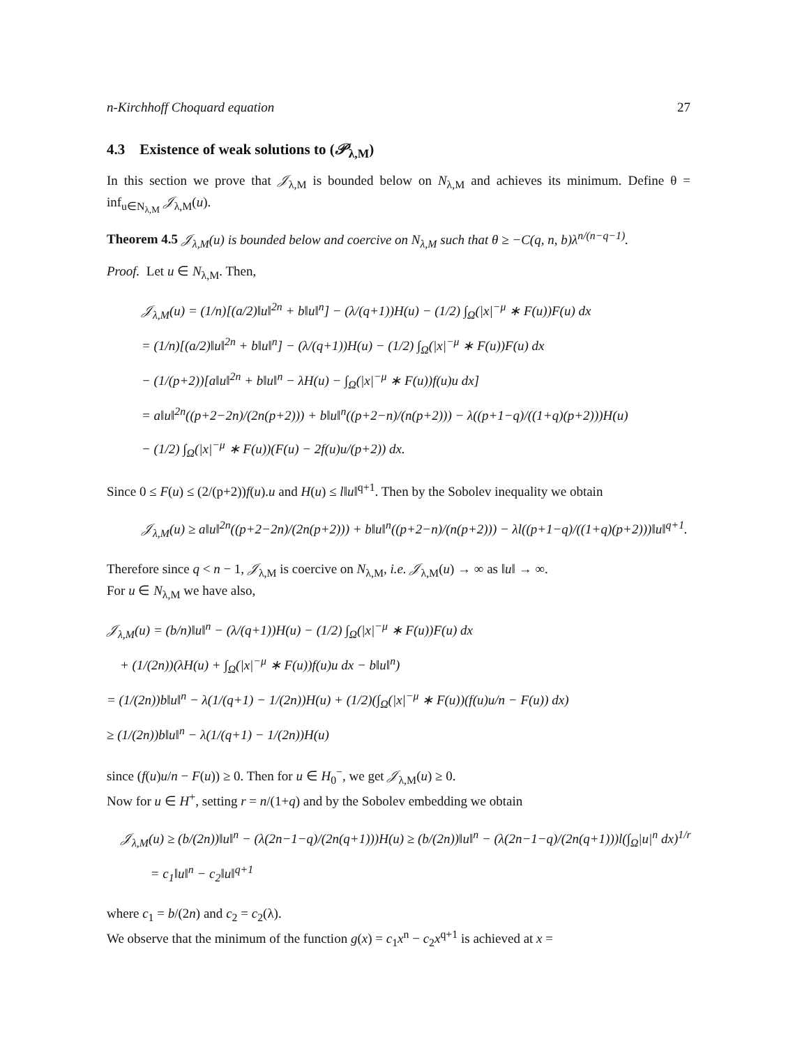n-Kirchhoff Choquard equation 27
4.3 Existence of weak solutions to (𝒫<sub>λ,M</sub>)
In this section we prove that 𝒥<sub>λ,M</sub> is bounded below on N<sub>λ,M</sub> and achieves its minimum. Define θ = inf<sub>u∈N<sub>λ,M</sub></sub> 𝒥<sub>λ,M</sub>(u).
Theorem 4.5 𝒥<sub>λ,M</sub>(u) is bounded below and coercive on N<sub>λ,M</sub> such that θ ≥ −C(q, n, b)λ<sup>n/(n−q−1)</sup>.
Proof. Let u ∈ N<sub>λ,M</sub>. Then,
𝒥<sub>λ,M</sub>(u) = (1/n)[(a/2)‖u‖<sup>2n</sup> + b‖u‖<sup>n</sup>] − (λ/(q+1))H(u) − (1/2) ∫<sub>Ω</sub>(|x|<sup>−μ</sup> ∗ F(u))F(u) dx
= (1/n)[(a/2)‖u‖<sup>2n</sup> + b‖u‖<sup>n</sup>] − (λ/(q+1))H(u) − (1/2) ∫<sub>Ω</sub>(|x|<sup>−μ</sup> ∗ F(u))F(u) dx
− (1/(p+2))[a‖u‖<sup>2n</sup> + b‖u‖<sup>n</sup> − λH(u) − ∫<sub>Ω</sub>(|x|<sup>−μ</sup> ∗ F(u))f(u)u dx]
= a‖u‖<sup>2n</sup>((p+2−2n)/(2n(p+2))) + b‖u‖<sup>n</sup>((p+2−n)/(n(p+2))) − λ((p+1−q)/((1+q)(p+2)))H(u)
− (1/2) ∫<sub>Ω</sub>(|x|<sup>−μ</sup> ∗ F(u))(F(u) − 2f(u)u/(p+2)) dx.
Since 0 ≤ F(u) ≤ (2/(p+2))f(u).u and H(u) ≤ l‖u‖<sup>q+1</sup>. Then by the Sobolev inequality we obtain
𝒥<sub>λ,M</sub>(u) ≥ a‖u‖<sup>2n</sup>((p+2−2n)/(2n(p+2))) + b‖u‖<sup>n</sup>((p+2−n)/(n(p+2))) − λl((p+1−q)/((1+q)(p+2)))‖u‖<sup>q+1</sup>.
Therefore since q < n − 1, 𝒥<sub>λ,M</sub> is coercive on N<sub>λ,M</sub>, i.e. 𝒥<sub>λ,M</sub>(u) → ∞ as ‖u‖ → ∞.
For u ∈ N<sub>λ,M</sub> we have also,
𝒥<sub>λ,M</sub>(u) = (b/n)‖u‖<sup>n</sup> − (λ/(q+1))H(u) − (1/2) ∫<sub>Ω</sub>(|x|<sup>−μ</sup> ∗ F(u))F(u) dx
+ (1/(2n))(λH(u) + ∫<sub>Ω</sub>(|x|<sup>−μ</sup> ∗ F(u))f(u)u dx − b‖u‖<sup>n</sup>)
= (1/(2n))b‖u‖<sup>n</sup> − λ(1/(q+1) − 1/(2n))H(u) + (1/2)(∫<sub>Ω</sub>(|x|<sup>−μ</sup> ∗ F(u))(f(u)u/n − F(u)) dx)
≥ (1/(2n))b‖u‖<sup>n</sup> − λ(1/(q+1) − 1/(2n))H(u)
since (f(u)u/n − F(u)) ≥ 0. Then for u ∈ H<sub>0</sub><sup>−</sup>, we get 𝒥<sub>λ,M</sub>(u) ≥ 0.
Now for u ∈ H<sup>+</sup>, setting r = n/(1+q) and by the Sobolev embedding we obtain
𝒥<sub>λ,M</sub>(u) ≥ (b/(2n))‖u‖<sup>n</sup> − (λ(2n−1−q)/(2n(q+1)))H(u) ≥ (b/(2n))‖u‖<sup>n</sup> − (λ(2n−1−q)/(2n(q+1)))l(∫<sub>Ω</sub>|u|<sup>n</sup> dx)<sup>1/r</sup>
= c<sub>1</sub>‖u‖<sup>n</sup> − c<sub>2</sub>‖u‖<sup>q+1</sup>
where c<sub>1</sub> = b/(2n) and c<sub>2</sub> = c<sub>2</sub>(λ).
We observe that the minimum of the function g(x) = c<sub>1</sub>x<sup>n</sup> − c<sub>2</sub>x<sup>q+1</sup> is achieved at x =